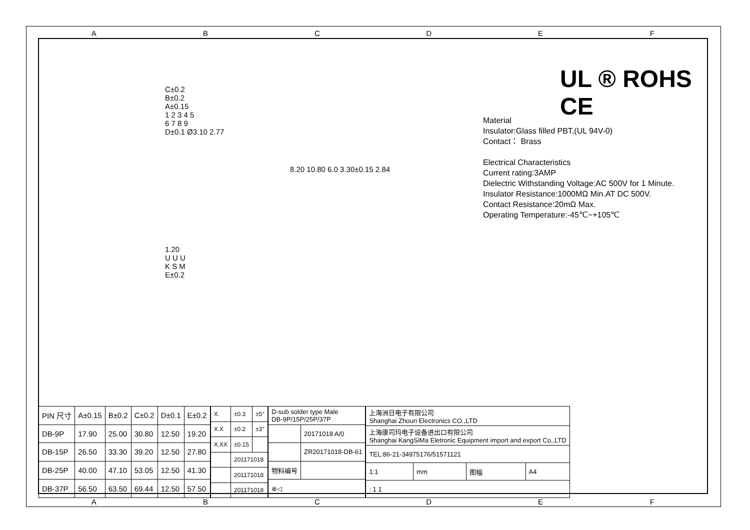ABCDEF
UL ® ROHS CE
C±0.2
B±0.2
A±0.15
1 2 3 4 5
6 7 8 9
D±0.1 Ø3.10 2.77
8.20 10.80 6.0 3.30±0.15 2.84
1.20
U U U
K S M
E±0.2
Material
Insulator:Glass filled PBT,(UL 94V-0)
Contact： Brass
Electrical Characteristics
Current rating:3AMP
Dielectric Withstanding Voltage:AC 500V for 1 Minute.
Insulator Resistance:1000MΩ Min.AT DC 500V.
Contact Resistance:20mΩ Max.
Operating Temperature:-45℃~+105℃
| PIN 尺寸 | A±0.15 | B±0.2 | C±0.2 | D±0.1 | E±0.2 |
| --- | --- | --- | --- | --- | --- |
| DB-9P | 17.90 | 25.00 | 30.80 | 12.50 | 19.20 |
| DB-15P | 26.50 | 33.30 | 39.20 | 12.50 | 27.80 |
| DB-25P | 40.00 | 47.10 | 53.05 | 12.50 | 41.30 |
| DB-37P | 56.50 | 63.50 | 69.44 | 12.50 | 57.50 |
| X. | ±0.3 | ±5° |
| X.X | ±0.2 | ±3° |
| X.XX | ±0.15 | |
| | 201171018 | |
| | 201171018 | |
| | 201171018 | |
| D-sub solder type Male DB-9P/15P/25P/37P | |
| | 20171018 A/0 |
| | ZR20171018-DB-61 |
| 物料编号 | |
| ⊕◁ | |
| 上海洲日电子有限公司 Shanghai Zhouri Electronics CO.,LTD | | | |
| 上海康司玛电子设备进出口有限公司 Shanghai KangSiMa Eletronic Equipment import and export Co.,LTD | | | |
| TEL:86-21-34975176/51571121 | | | |
| 1:1 | mm | 图幅 | A4 |
| : 1 1 | | | |
ABCDEF